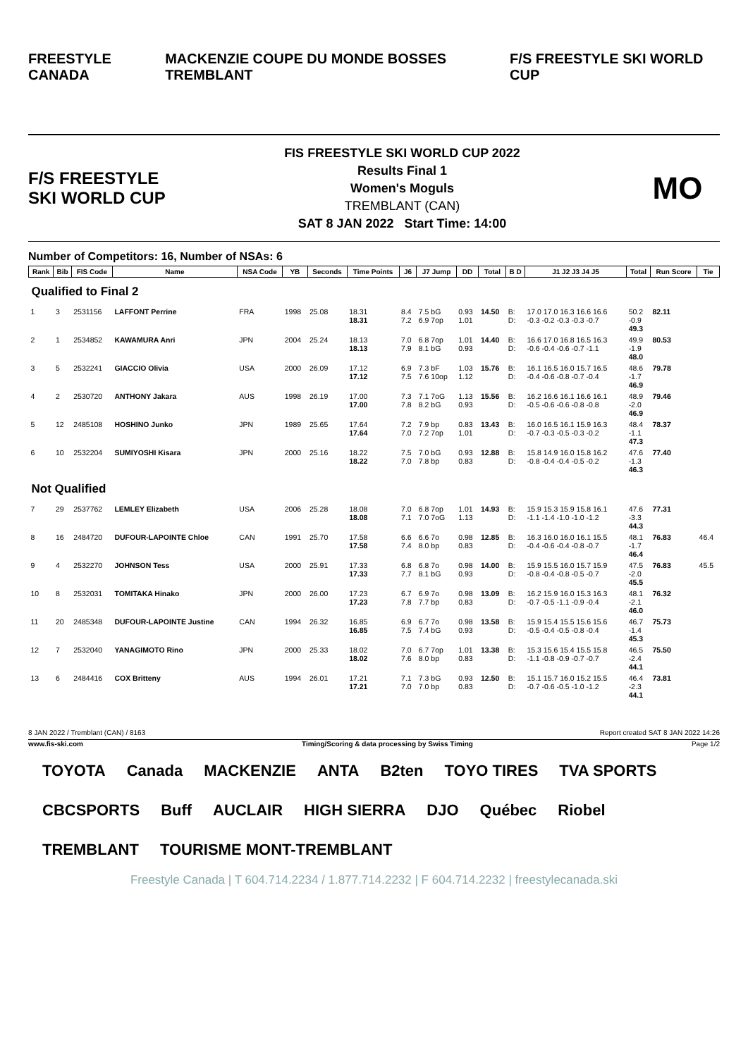FREESTYLE CANADA MACKENZIE COUPE DU MONDE BOSSES TREMBLANT F/S FREESTYLE SKI WORLD CUP
F/S FREESTYLE SKI WORLD CUP
FIS FREESTYLE SKI WORLD CUP 2022
Results Final 1
Women's Moguls
TREMBLANT (CAN)
SAT 8 JAN 2022 Start Time: 14:00
MO
Number of Competitors: 16, Number of NSAs: 6
| Rank | Bib | FIS Code | Name | NSA Code | YB | Seconds | Time Points | J6 | J7 Jump | DD | Total | B D | J1 J2 J3 J4 J5 | Total | Run Score | Tie |
| --- | --- | --- | --- | --- | --- | --- | --- | --- | --- | --- | --- | --- | --- | --- | --- | --- |
| Qualified to Final 2 | | | | | | | | | | | | | | | | |
| 1 | 3 | 2531156 | LAFFONT Perrine | FRA | 1998 | 25.08 | 18.31 18.31 | 8.4 7.2 | 7.5 bG 6.9 7op | 0.93 1.01 | 14.50 | B: D: | 17.0 17.0 16.3 16.6 16.6 -0.3 -0.2 -0.3 -0.3 -0.7 | 50.2 -0.9 49.3 | 82.11 | |
| 2 | 1 | 2534852 | KAWAMURA Anri | JPN | 2004 | 25.24 | 18.13 18.13 | 7.0 7.9 | 6.8 7op 8.1 bG | 1.01 0.93 | 14.40 | B: D: | 16.6 17.0 16.8 16.5 16.3 -0.6 -0.4 -0.6 -0.7 -1.1 | 49.9 -1.9 48.0 | 80.53 | |
| 3 | 5 | 2532241 | GIACCIO Olivia | USA | 2000 | 26.09 | 17.12 17.12 | 6.9 7.5 | 7.3 bF 7.6 10op | 1.03 1.12 | 15.76 | B: D: | 16.1 16.5 16.0 15.7 16.5 -0.4 -0.6 -0.8 -0.7 -0.4 | 48.6 -1.7 46.9 | 79.78 | |
| 4 | 2 | 2530720 | ANTHONY Jakara | AUS | 1998 | 26.19 | 17.00 17.00 | 7.3 7.8 | 7.1 7oG 8.2 bG | 1.13 0.93 | 15.56 | B: D: | 16.2 16.6 16.1 16.6 16.1 -0.5 -0.6 -0.6 -0.8 -0.8 | 48.9 -2.0 46.9 | 79.46 | |
| 5 | 12 | 2485108 | HOSHINO Junko | JPN | 1989 | 25.65 | 17.64 17.64 | 7.2 7.0 | 7.9 bp 7.2 7op | 0.83 1.01 | 13.43 | B: D: | 16.0 16.5 16.1 15.9 16.3 -0.7 -0.3 -0.5 -0.3 -0.2 | 48.4 -1.1 47.3 | 78.37 | |
| 6 | 10 | 2532204 | SUMIYOSHI Kisara | JPN | 2000 | 25.16 | 18.22 18.22 | 7.5 7.0 | 7.0 bG 7.8 bp | 0.93 0.83 | 12.88 | B: D: | 15.8 14.9 16.0 15.8 16.2 -0.8 -0.4 -0.4 -0.5 -0.2 | 47.6 -1.3 46.3 | 77.40 | |
| Not Qualified | | | | | | | | | | | | | | | | |
| 7 | 29 | 2537762 | LEMLEY Elizabeth | USA | 2006 | 25.28 | 18.08 18.08 | 7.0 7.1 | 6.8 7op 7.0 7oG | 1.01 1.13 | 14.93 | B: D: | 15.9 15.3 15.9 15.8 16.1 -1.1 -1.4 -1.0 -1.0 -1.2 | 47.6 -3.3 44.3 | 77.31 | |
| 8 | 16 | 2484720 | DUFOUR-LAPOINTE Chloe | CAN | 1991 | 25.70 | 17.58 17.58 | 6.6 7.4 | 6.6 7o 8.0 bp | 0.98 0.83 | 12.85 | B: D: | 16.3 16.0 16.0 16.1 15.5 -0.4 -0.6 -0.4 -0.8 -0.7 | 48.1 -1.7 46.4 | 76.83 | 46.4 |
| 9 | 4 | 2532270 | JOHNSON Tess | USA | 2000 | 25.91 | 17.33 17.33 | 6.8 7.7 | 6.8 7o 8.1 bG | 0.98 0.93 | 14.00 | B: D: | 15.9 15.5 16.0 15.7 15.9 -0.8 -0.4 -0.8 -0.5 -0.7 | 47.5 -2.0 45.5 | 76.83 | 45.5 |
| 10 | 8 | 2532031 | TOMITAKA Hinako | JPN | 2000 | 26.00 | 17.23 17.23 | 6.7 7.8 | 6.9 7o 7.7 bp | 0.98 0.83 | 13.09 | B: D: | 16.2 15.9 16.0 15.3 16.3 -0.7 -0.5 -1.1 -0.9 -0.4 | 48.1 -2.1 46.0 | 76.32 | |
| 11 | 20 | 2485348 | DUFOUR-LAPOINTE Justine | CAN | 1994 | 26.32 | 16.85 16.85 | 6.9 7.5 | 6.7 7o 7.4 bG | 0.98 0.93 | 13.58 | B: D: | 15.9 15.4 15.5 15.6 15.6 -0.5 -0.4 -0.5 -0.8 -0.4 | 46.7 -1.4 45.3 | 75.73 | |
| 12 | 7 | 2532040 | YANAGIMOTO Rino | JPN | 2000 | 25.33 | 18.02 18.02 | 7.0 7.6 | 6.7 7op 8.0 bp | 1.01 0.83 | 13.38 | B: D: | 15.3 15.6 15.4 15.5 15.8 -1.1 -0.8 -0.9 -0.7 -0.7 | 46.5 -2.4 44.1 | 75.50 | |
| 13 | 6 | 2484416 | COX Britteny | AUS | 1994 | 26.01 | 17.21 17.21 | 7.1 7.0 | 7.3 bG 7.0 bp | 0.93 0.83 | 12.50 | B: D: | 15.1 15.7 16.0 15.2 15.5 -0.7 -0.6 -0.5 -1.0 -1.2 | 46.4 -2.3 44.1 | 73.81 | |
8 JAN 2022 / Tremblant (CAN) / 8163 Report created SAT 8 JAN 2022 14:26
www.fis-ski.com Timing/Scoring & data processing by Swiss Timing Page 1/2
TOYOTA Canada MACKENZIE ANTA B2ten TOYO TIRES TVA SPORTS CBCSPORTS Buff AUCLAIR HIGH SIERRA DJO Québec Riobel TREMBLANT TOURISME MONT-TREMBLANT
Freestyle Canada | T 604.714.2234 / 1.877.714.2232 | F 604.714.2232 | freestylecanada.ski